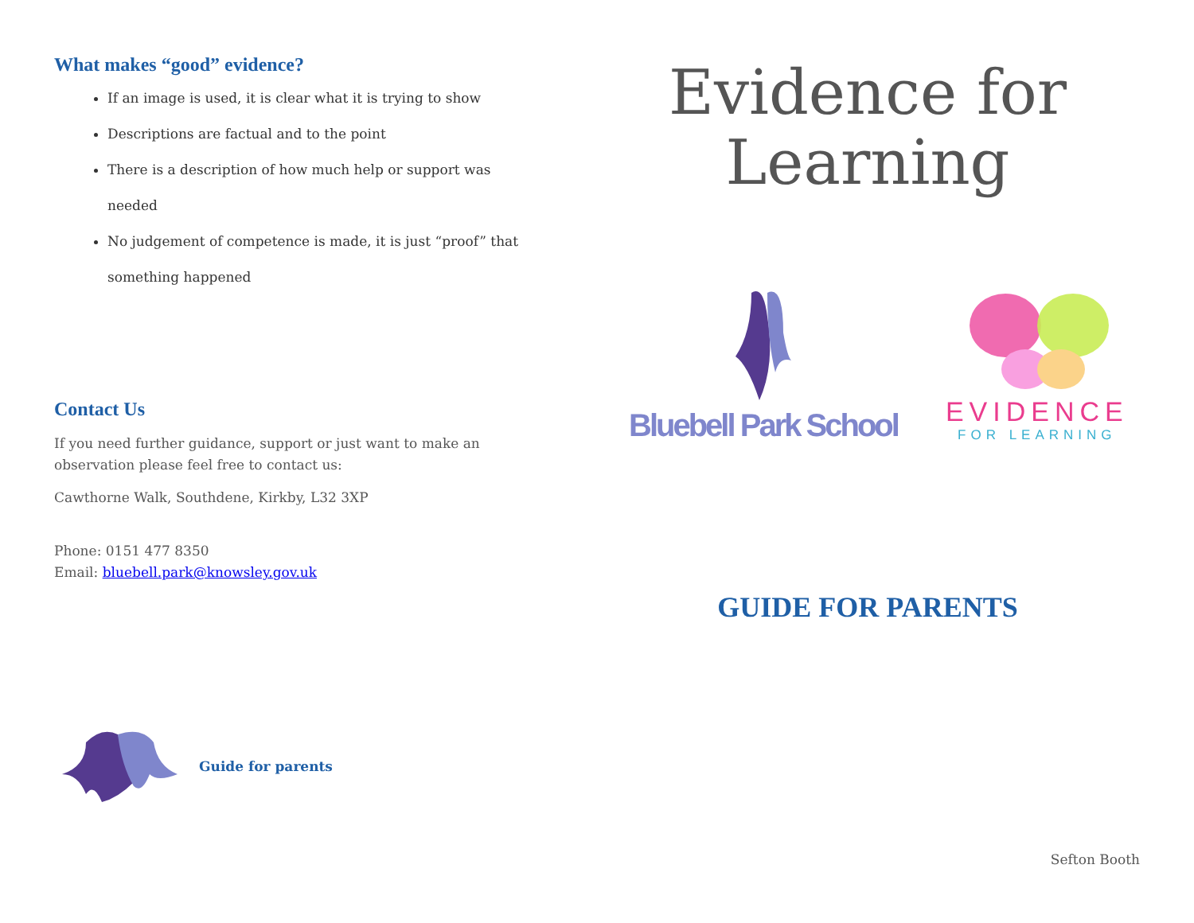What makes “good” evidence?
If an image is used, it is clear what it is trying to show
Descriptions are factual and to the point
There is a description of how much help or support was needed
No judgement of competence is made, it is just “proof” that something happened
Contact Us
If you need further guidance, support or just want to make an observation please feel free to contact us:
Cawthorne Walk, Southdene, Kirkby, L32 3XP
Phone: 0151 477 8350
Email: bluebell.park@knowsley.gov.uk
Guide for parents
Evidence for
Learning
Bluebell Park School
EVIDENCE
FOR LEARNING
GUIDE FOR PARENTS
Sefton Booth